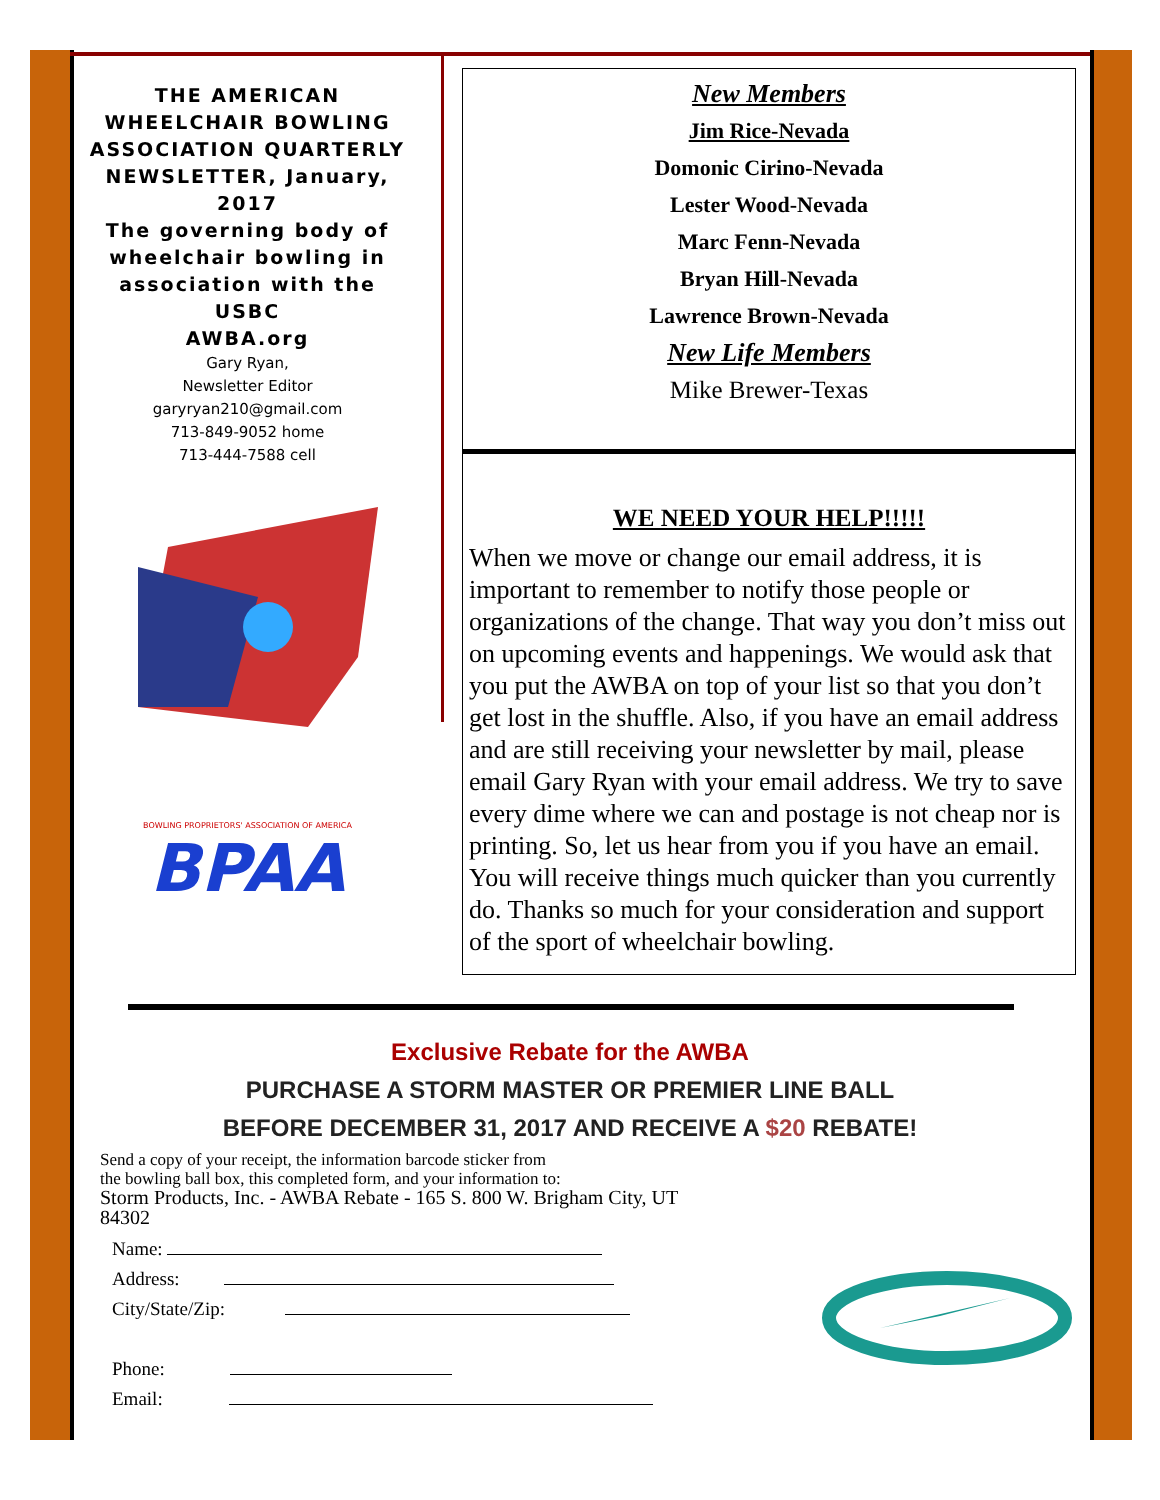THE AMERICAN WHEELCHAIR BOWLING ASSOCIATION QUARTERLY NEWSLETTER, January, 2017
The governing body of wheelchair bowling in association with the USBC
AWBA.org
Gary Ryan,
Newsletter Editor
garyryan210@gmail.com
713-849-9052 home
713-444-7588 cell
BOWLING PROPRIETORS' ASSOCIATION OF AMERICA
BPAA
New Members
Jim Rice-Nevada
Domonic Cirino-Nevada
Lester Wood-Nevada
Marc Fenn-Nevada
Bryan Hill-Nevada
Lawrence Brown-Nevada
New Life Members
Mike Brewer-Texas
WE NEED YOUR HELP!!!!!
When we move or change our email address, it is important to remember to notify those people or organizations of the change. That way you don’t miss out on upcoming events and happenings. We would ask that you put the AWBA on top of your list so that you don’t get lost in the shuffle. Also, if you have an email address and are still receiving your newsletter by mail, please email Gary Ryan with your email address. We try to save every dime where we can and postage is not cheap nor is printing. So, let us hear from you if you have an email. You will receive things much quicker than you currently do. Thanks so much for your consideration and support of the sport of wheelchair bowling.
Exclusive Rebate for the AWBA
PURCHASE A STORM MASTER OR PREMIER LINE BALL
BEFORE DECEMBER 31, 2017 AND RECEIVE A $20 REBATE!
Send a copy of your receipt, the information barcode sticker from
the bowling ball box, this completed form, and your information to:
Storm Products, Inc. - AWBA Rebate - 165 S. 800 W. Brigham City, UT
84302
Name:
Address:
City/State/Zip:
Phone:
Email: